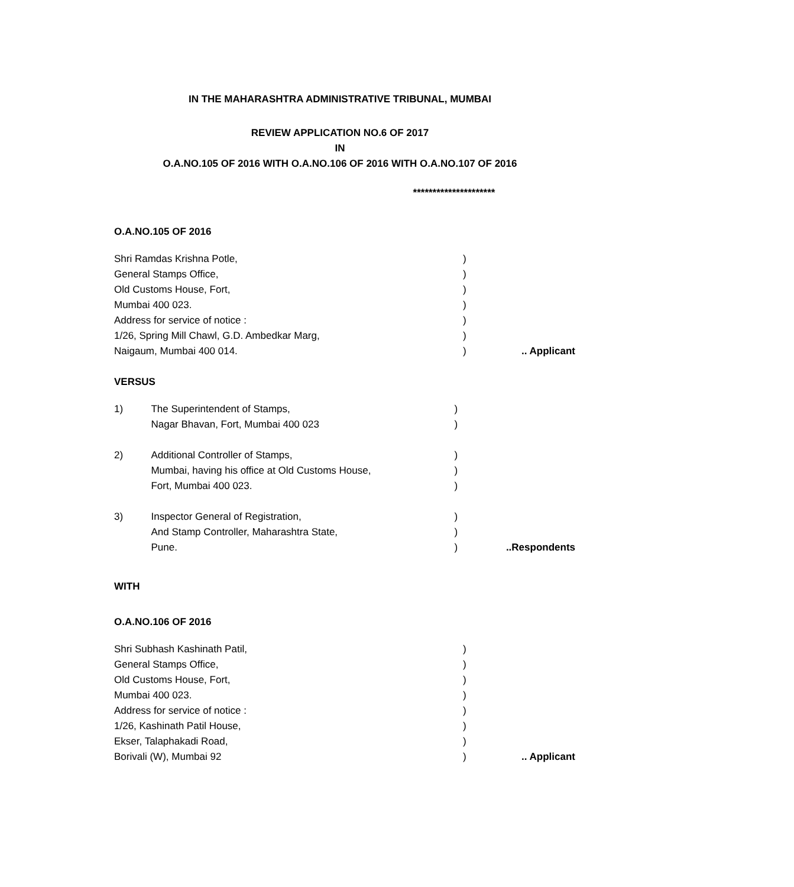IN THE MAHARASHTRA ADMINISTRATIVE TRIBUNAL, MUMBAI
REVIEW APPLICATION NO.6 OF 2017
IN
O.A.NO.105 OF 2016 WITH O.A.NO.106 OF 2016 WITH O.A.NO.107 OF 2016
*********************
O.A.NO.105 OF 2016
| Shri Ramdas Krishna Potle, | ) | |
| General Stamps Office, | ) | |
| Old Customs House, Fort, | ) | |
| Mumbai 400 023. | ) | |
| Address for service of notice : | ) | |
| 1/26, Spring Mill Chawl, G.D. Ambedkar Marg, | ) | |
| Naigaum, Mumbai 400 014. | ) | .. Applicant |
VERSUS
| 1) | The Superintendent of Stamps, | ) | |
| | Nagar Bhavan, Fort, Mumbai 400 023 | ) | |
| 2) | Additional Controller of Stamps, | ) | |
| | Mumbai, having his office at Old Customs House, | ) | |
| | Fort, Mumbai 400 023. | ) | |
| 3) | Inspector General of Registration, | ) | |
| | And Stamp Controller, Maharashtra State, | ) | |
| | Pune. | ) | ..Respondents |
WITH
O.A.NO.106 OF 2016
| Shri Subhash Kashinath Patil, | ) | |
| General Stamps Office, | ) | |
| Old Customs House, Fort, | ) | |
| Mumbai 400 023. | ) | |
| Address for service of notice : | ) | |
| 1/26, Kashinath Patil House, | ) | |
| Ekser, Talaphakadi Road, | ) | |
| Borivali (W), Mumbai 92 | ) | .. Applicant |